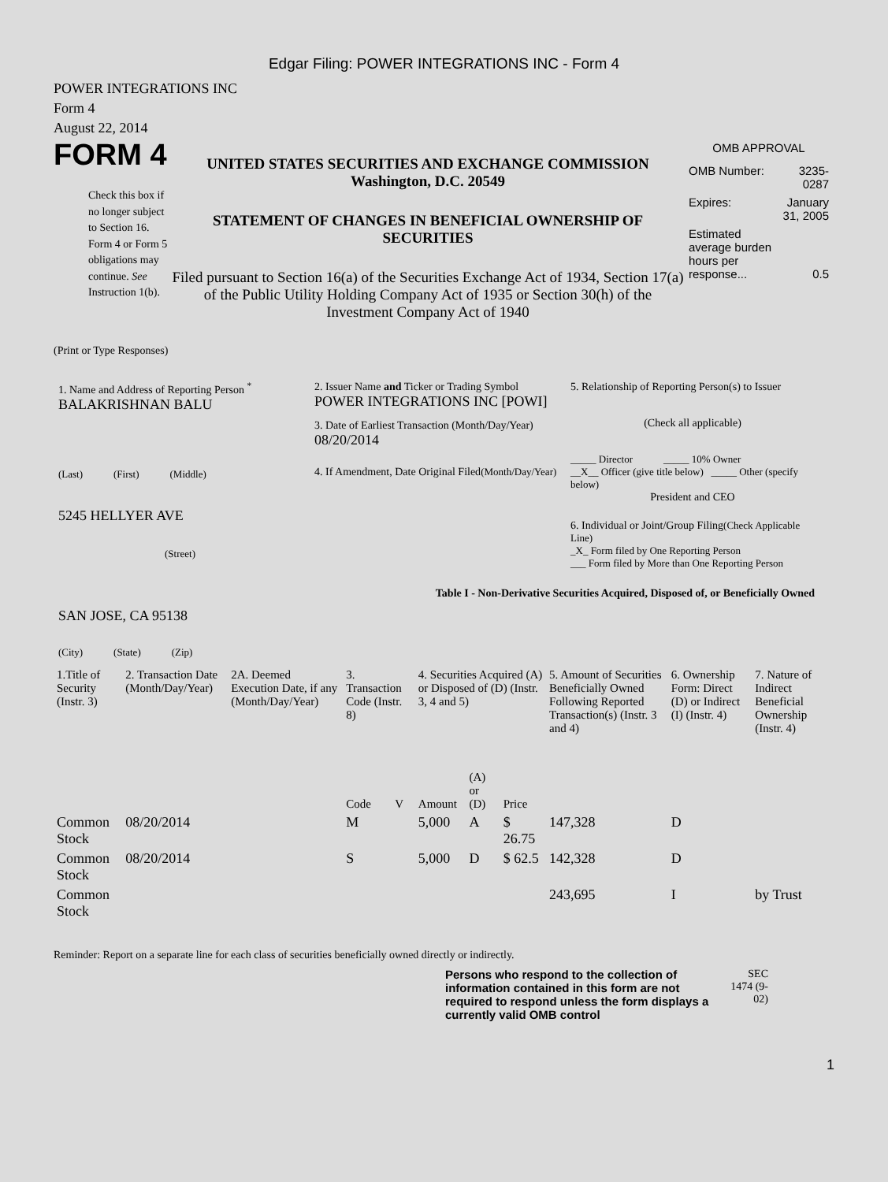Edgar Filing: POWER INTEGRATIONS INC - Form 4
POWER INTEGRATIONS INC
Form 4
August 22, 2014
FORM 4
Check this box if no longer subject to Section 16. Form 4 or Form 5 obligations may continue. See Instruction 1(b).
UNITED STATES SECURITIES AND EXCHANGE COMMISSION
Washington, D.C. 20549
STATEMENT OF CHANGES IN BENEFICIAL OWNERSHIP OF SECURITIES
Filed pursuant to Section 16(a) of the Securities Exchange Act of 1934, Section 17(a) of the Public Utility Holding Company Act of 1935 or Section 30(h) of the Investment Company Act of 1940
OMB APPROVAL
| OMB Number: | 3235-0287 |
| Expires: | January 31, 2005 |
| Estimated average burden hours per response... | 0.5 |
(Print or Type Responses)
1. Name and Address of Reporting Person <sup>*</sup>
BALAKRISHNAN BALU
(Last) (First) (Middle)
5245 HELLYER AVE
(Street)
SAN JOSE, CA 95138
(City) (State) (Zip)
2. Issuer Name and Ticker or Trading Symbol
POWER INTEGRATIONS INC [POWI]
3. Date of Earliest Transaction (Month/Day/Year)
08/20/2014
4. If Amendment, Date Original Filed(Month/Day/Year)
5. Relationship of Reporting Person(s) to Issuer
(Check all applicable)
_____ Director _____ 10% Owner
__X__ Officer (give title below) _____ Other (specify below)
President and CEO
6. Individual or Joint/Group Filing(Check Applicable Line)
_X_ Form filed by One Reporting Person
___ Form filed by More than One Reporting Person
Table I - Non-Derivative Securities Acquired, Disposed of, or Beneficially Owned
| 1.Title of Security (Instr. 3) | 2. Transaction Date (Month/Day/Year) | 2A. Deemed Execution Date, if any (Month/Day/Year) | 3. Transaction Code (Instr. 8) | | 4. Securities Acquired (A) or Disposed of (D) (Instr. 3, 4 and 5) | | | 5. Amount of Securities Beneficially Owned Following Reported Transaction(s) (Instr. 3 and 4) | 6. Ownership Form: Direct (D) or Indirect (I) (Instr. 4) | 7. Nature of Indirect Beneficial Ownership (Instr. 4) |
| --- | --- | --- | --- | --- | --- | --- | --- | --- | --- | --- |
| | | | Code | V | Amount | (A) or (D) | Price | | | |
| Common Stock | 08/20/2014 | | M | | 5,000 | A | $ 26.75 | 147,328 | D | |
| Common Stock | 08/20/2014 | | S | | 5,000 | D | $ 62.5 | 142,328 | D | |
| Common Stock | | | | | | | | 243,695 | I | by Trust |
Reminder: Report on a separate line for each class of securities beneficially owned directly or indirectly.
Persons who respond to the collection of information contained in this form are not required to respond unless the form displays a currently valid OMB control
SEC 1474 (9-02)
1